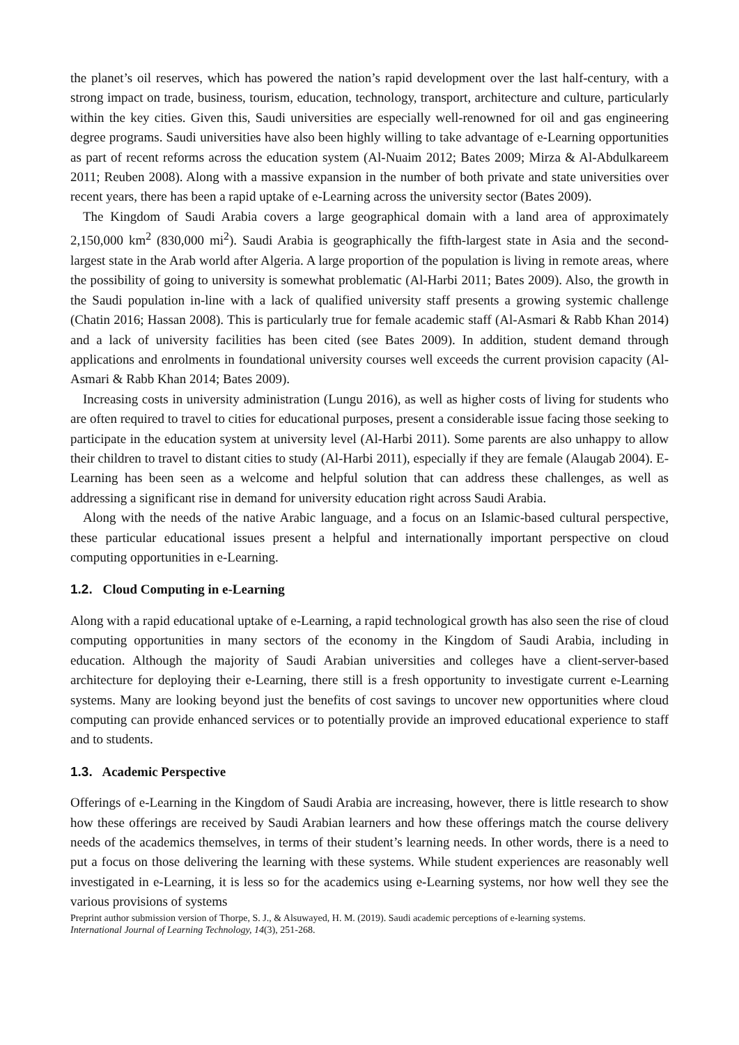the planet’s oil reserves, which has powered the nation’s rapid development over the last half-century, with a strong impact on trade, business, tourism, education, technology, transport, architecture and culture, particularly within the key cities. Given this, Saudi universities are especially well-renowned for oil and gas engineering degree programs. Saudi universities have also been highly willing to take advantage of e-Learning opportunities as part of recent reforms across the education system (Al-Nuaim 2012; Bates 2009; Mirza & Al-Abdulkareem 2011; Reuben 2008). Along with a massive expansion in the number of both private and state universities over recent years, there has been a rapid uptake of e-Learning across the university sector (Bates 2009).
The Kingdom of Saudi Arabia covers a large geographical domain with a land area of approximately 2,150,000 km<sup>2</sup> (830,000 mi<sup>2</sup>). Saudi Arabia is geographically the fifth-largest state in Asia and the second-largest state in the Arab world after Algeria. A large proportion of the population is living in remote areas, where the possibility of going to university is somewhat problematic (Al-Harbi 2011; Bates 2009). Also, the growth in the Saudi population in-line with a lack of qualified university staff presents a growing systemic challenge (Chatin 2016; Hassan 2008). This is particularly true for female academic staff (Al-Asmari & Rabb Khan 2014) and a lack of university facilities has been cited (see Bates 2009). In addition, student demand through applications and enrolments in foundational university courses well exceeds the current provision capacity (Al-Asmari & Rabb Khan 2014; Bates 2009).
Increasing costs in university administration (Lungu 2016), as well as higher costs of living for students who are often required to travel to cities for educational purposes, present a considerable issue facing those seeking to participate in the education system at university level (Al-Harbi 2011). Some parents are also unhappy to allow their children to travel to distant cities to study (Al-Harbi 2011), especially if they are female (Alaugab 2004). E-Learning has been seen as a welcome and helpful solution that can address these challenges, as well as addressing a significant rise in demand for university education right across Saudi Arabia.
Along with the needs of the native Arabic language, and a focus on an Islamic-based cultural perspective, these particular educational issues present a helpful and internationally important perspective on cloud computing opportunities in e-Learning.
1.2. Cloud Computing in e-Learning
Along with a rapid educational uptake of e-Learning, a rapid technological growth has also seen the rise of cloud computing opportunities in many sectors of the economy in the Kingdom of Saudi Arabia, including in education. Although the majority of Saudi Arabian universities and colleges have a client-server-based architecture for deploying their e-Learning, there still is a fresh opportunity to investigate current e-Learning systems. Many are looking beyond just the benefits of cost savings to uncover new opportunities where cloud computing can provide enhanced services or to potentially provide an improved educational experience to staff and to students.
1.3. Academic Perspective
Offerings of e-Learning in the Kingdom of Saudi Arabia are increasing, however, there is little research to show how these offerings are received by Saudi Arabian learners and how these offerings match the course delivery needs of the academics themselves, in terms of their student’s learning needs. In other words, there is a need to put a focus on those delivering the learning with these systems. While student experiences are reasonably well investigated in e-Learning, it is less so for the academics using e-Learning systems, nor how well they see the various provisions of systems
Preprint author submission version of Thorpe, S. J., & Alsuwayed, H. M. (2019). Saudi academic perceptions of e-learning systems.
International Journal of Learning Technology, 14(3), 251-268.